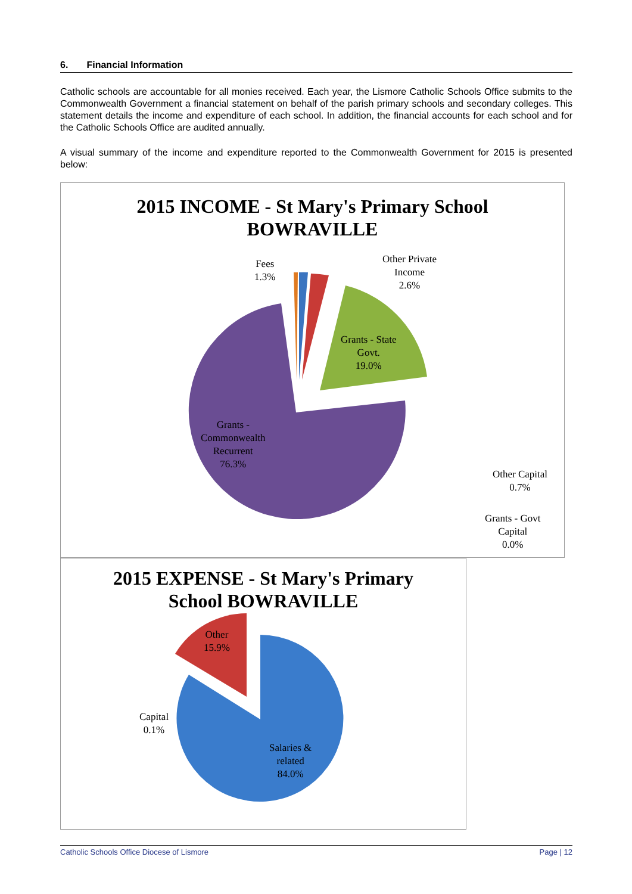6. Financial Information
Catholic schools are accountable for all monies received. Each year, the Lismore Catholic Schools Office submits to the Commonwealth Government a financial statement on behalf of the parish primary schools and secondary colleges. This statement details the income and expenditure of each school. In addition, the financial accounts for each school and for the Catholic Schools Office are audited annually.
A visual summary of the income and expenditure reported to the Commonwealth Government for 2015 is presented below:
2015 INCOME - St Mary's Primary School
BOWRAVILLE
Fees
1.3%
Other Private
Income
2.6%
Grants - State
Govt.
19.0%
Grants -
Commonwealth
Recurrent
76.3%
Other Capital
0.7%
Grants - Govt
Capital
0.0%
2015 EXPENSE - St Mary's Primary
School BOWRAVILLE
Other
15.9%
Capital
0.1%
Salaries &
related
84.0%
Catholic Schools Office Diocese of Lismore Page | 12